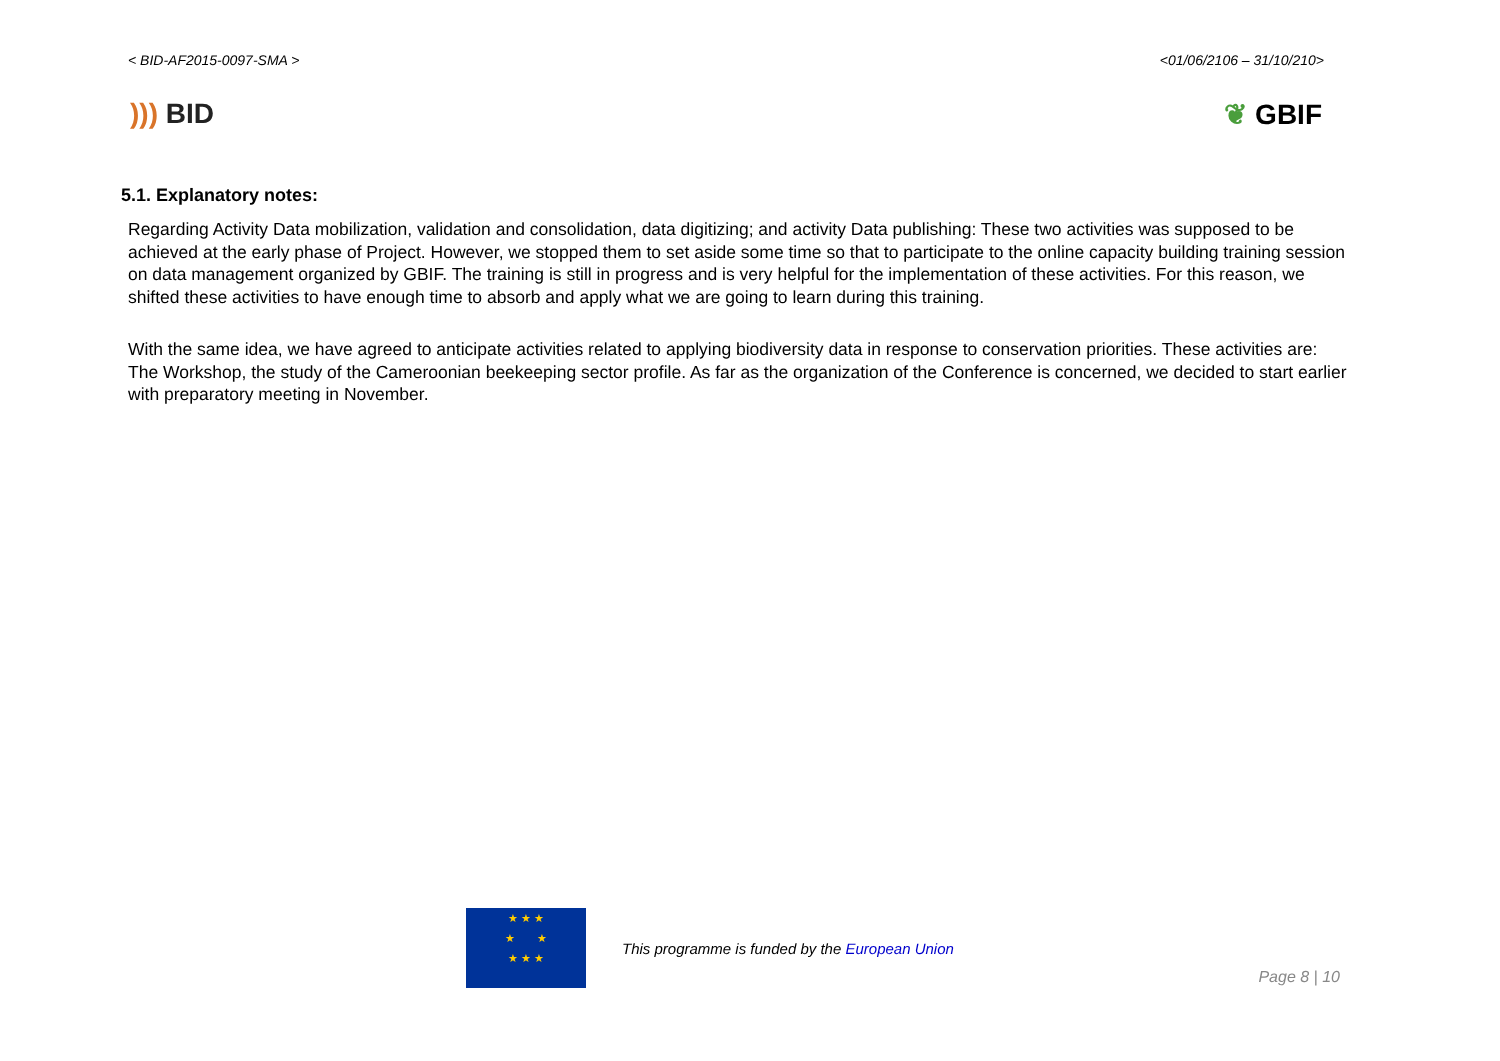< BID-AF2015-0097-SMA > <01/06/2106 – 31/10/210>
))) BID ❦ GBIF
5.1. Explanatory notes:
Regarding Activity Data mobilization, validation and consolidation, data digitizing; and activity Data publishing: These two activities was supposed to be achieved at the early phase of Project. However, we stopped them to set aside some time so that to participate to the online capacity building training session on data management organized by GBIF. The training is still in progress and is very helpful for the implementation of these activities. For this reason, we shifted these activities to have enough time to absorb and apply what we are going to learn during this training.
With the same idea, we have agreed to anticipate activities related to applying biodiversity data in response to conservation priorities. These activities are: The Workshop, the study of the Cameroonian beekeeping sector profile. As far as the organization of the Conference is concerned, we decided to start earlier with preparatory meeting in November.
★ ★ ★
★ ★
★ ★ ★
This programme is funded by the European Union
Page 8 | 10